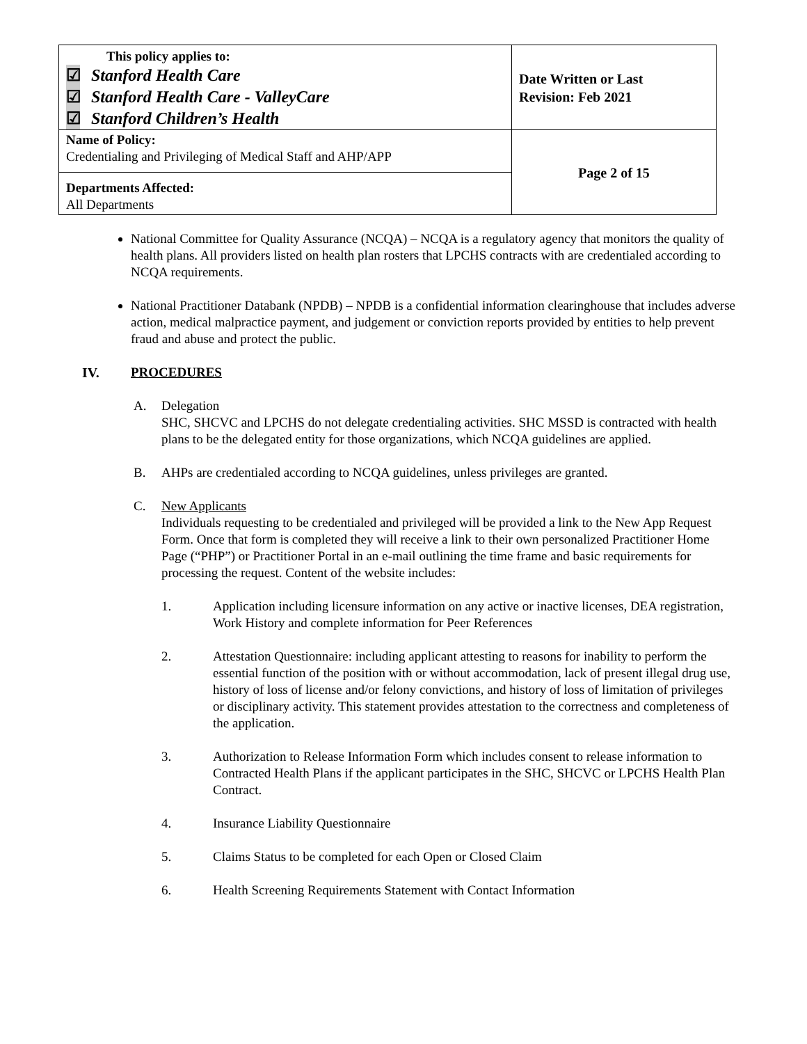| This policy applies to: ☑ Stanford Health Care ☑ Stanford Health Care - ValleyCare ☑ Stanford Children’s Health | Date Written or Last Revision: Feb 2021 |
| Name of Policy: Credentialing and Privileging of Medical Staff and AHP/APP | Page 2 of 15 |
| Departments Affected: All Departments | |
National Committee for Quality Assurance (NCQA) – NCQA is a regulatory agency that monitors the quality of health plans. All providers listed on health plan rosters that LPCHS contracts with are credentialed according to NCQA requirements.
National Practitioner Databank (NPDB) – NPDB is a confidential information clearinghouse that includes adverse action, medical malpractice payment, and judgement or conviction reports provided by entities to help prevent fraud and abuse and protect the public.
IV. PROCEDURES
A. Delegation
SHC, SHCVC and LPCHS do not delegate credentialing activities. SHC MSSD is contracted with health plans to be the delegated entity for those organizations, which NCQA guidelines are applied.
B. AHPs are credentialed according to NCQA guidelines, unless privileges are granted.
C. New Applicants
Individuals requesting to be credentialed and privileged will be provided a link to the New App Request Form. Once that form is completed they will receive a link to their own personalized Practitioner Home Page (“PHP”) or Practitioner Portal in an e-mail outlining the time frame and basic requirements for processing the request. Content of the website includes:
1. Application including licensure information on any active or inactive licenses, DEA registration, Work History and complete information for Peer References
2. Attestation Questionnaire: including applicant attesting to reasons for inability to perform the essential function of the position with or without accommodation, lack of present illegal drug use, history of loss of license and/or felony convictions, and history of loss of limitation of privileges or disciplinary activity. This statement provides attestation to the correctness and completeness of the application.
3. Authorization to Release Information Form which includes consent to release information to Contracted Health Plans if the applicant participates in the SHC, SHCVC or LPCHS Health Plan Contract.
4. Insurance Liability Questionnaire
5. Claims Status to be completed for each Open or Closed Claim
6. Health Screening Requirements Statement with Contact Information